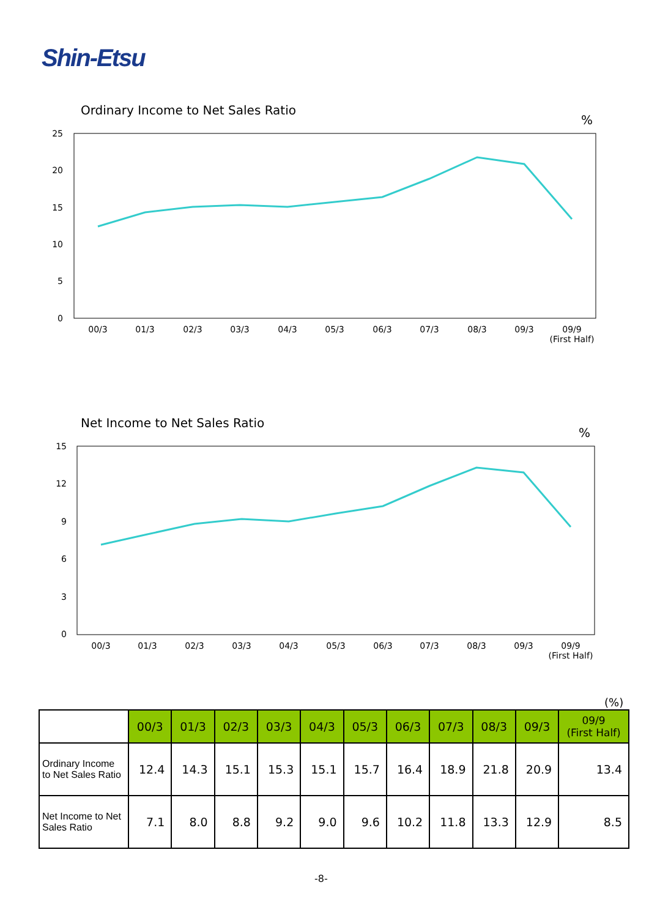Shin-Etsu
Ordinary Income to Net Sales Ratio
%
25
20
15
10
5
0
00/3
01/3
02/3
03/3
04/3
05/3
06/3
07/3
08/3
09/3
09/9
(First Half)
Net Income to Net Sales Ratio
%
15
12
9
6
3
0
00/3
01/3
02/3
03/3
04/3
05/3
06/3
07/3
08/3
09/3
09/9
(First Half)
(%)
| | 00/3 | 01/3 | 02/3 | 03/3 | 04/3 | 05/3 | 06/3 | 07/3 | 08/3 | 09/3 | 09/9 (First Half) |
| Ordinary Income to Net Sales Ratio | 12.4 | 14.3 | 15.1 | 15.3 | 15.1 | 15.7 | 16.4 | 18.9 | 21.8 | 20.9 | 13.4 |
| Net Income to Net Sales Ratio | 7.1 | 8.0 | 8.8 | 9.2 | 9.0 | 9.6 | 10.2 | 11.8 | 13.3 | 12.9 | 8.5 |
-8-